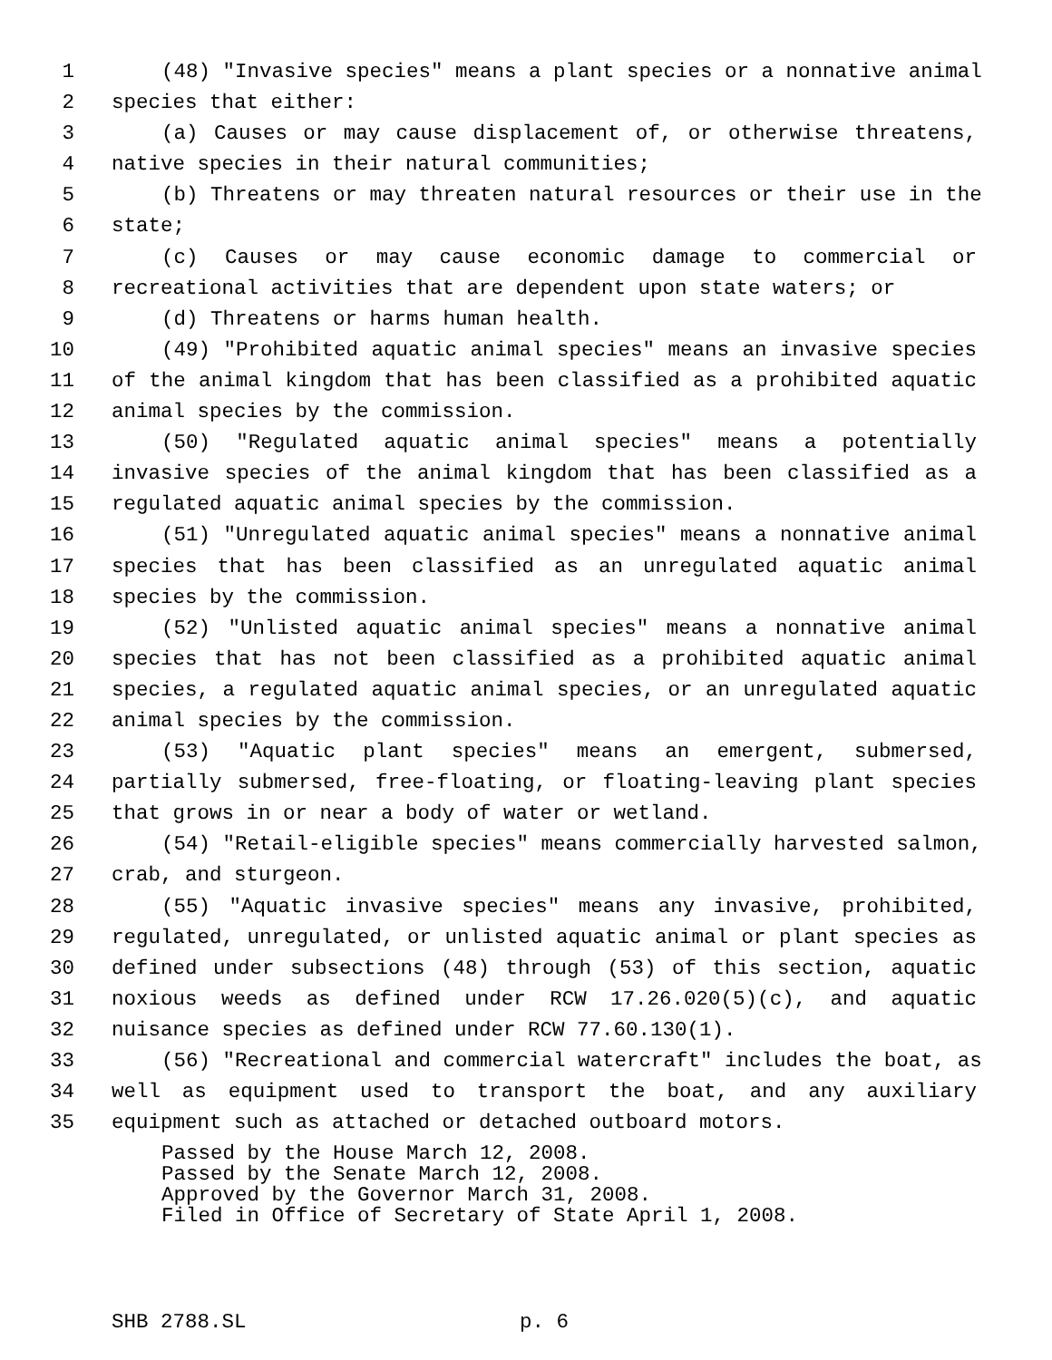1 (48) "Invasive species" means a plant species or a nonnative animal
2 species that either:
3 (a) Causes or may cause displacement of, or otherwise threatens,
4 native species in their natural communities;
5 (b) Threatens or may threaten natural resources or their use in the
6 state;
7 (c) Causes or may cause economic damage to commercial or
8 recreational activities that are dependent upon state waters; or
9 (d) Threatens or harms human health.
10 (49) "Prohibited aquatic animal species" means an invasive species
11 of the animal kingdom that has been classified as a prohibited aquatic
12 animal species by the commission.
13 (50) "Regulated aquatic animal species" means a potentially
14 invasive species of the animal kingdom that has been classified as a
15 regulated aquatic animal species by the commission.
16 (51) "Unregulated aquatic animal species" means a nonnative animal
17 species that has been classified as an unregulated aquatic animal
18 species by the commission.
19 (52) "Unlisted aquatic animal species" means a nonnative animal
20 species that has not been classified as a prohibited aquatic animal
21 species, a regulated aquatic animal species, or an unregulated aquatic
22 animal species by the commission.
23 (53) "Aquatic plant species" means an emergent, submersed,
24 partially submersed, free-floating, or floating-leaving plant species
25 that grows in or near a body of water or wetland.
26 (54) "Retail-eligible species" means commercially harvested salmon,
27 crab, and sturgeon.
28 (55) "Aquatic invasive species" means any invasive, prohibited,
29 regulated, unregulated, or unlisted aquatic animal or plant species as
30 defined under subsections (48) through (53) of this section, aquatic
31 noxious weeds as defined under RCW 17.26.020(5)(c), and aquatic
32 nuisance species as defined under RCW 77.60.130(1).
33 (56) "Recreational and commercial watercraft" includes the boat, as
34 well as equipment used to transport the boat, and any auxiliary
35 equipment such as attached or detached outboard motors.
Passed by the House March 12, 2008.
Passed by the Senate March 12, 2008.
Approved by the Governor March 31, 2008.
Filed in Office of Secretary of State April 1, 2008.
SHB 2788.SL p. 6